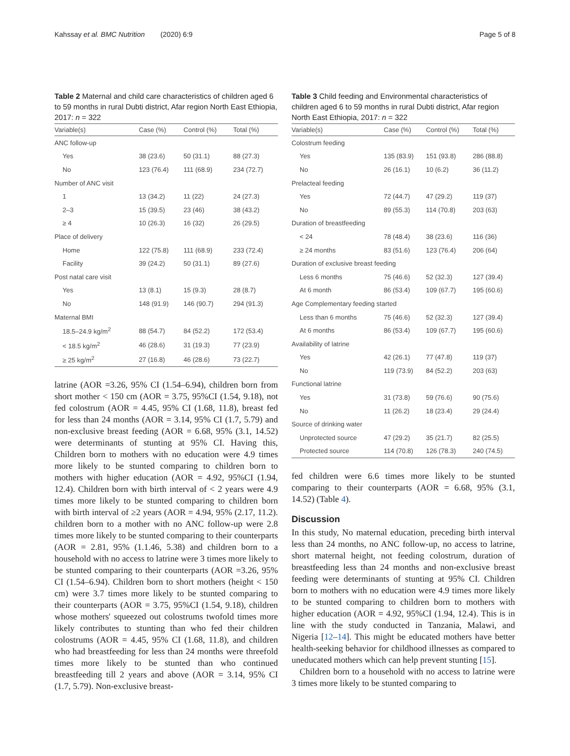Kahssay et al. BMC Nutrition (2020) 6:9 Page 5 of 8
Table 2 Maternal and child care characteristics of children aged 6 to 59 months in rural Dubti district, Afar region North East Ethiopia, 2017: n = 322
| Variable(s) | Case (%) | Control (%) | Total (%) |
| --- | --- | --- | --- |
| ANC follow-up | | | |
| Yes | 38 (23.6) | 50 (31.1) | 88 (27.3) |
| No | 123 (76.4) | 111 (68.9) | 234 (72.7) |
| Number of ANC visit | | | |
| 1 | 13 (34.2) | 11 (22) | 24 (27.3) |
| 2–3 | 15 (39.5) | 23 (46) | 38 (43.2) |
| ≥ 4 | 10 (26.3) | 16 (32) | 26 (29.5) |
| Place of delivery | | | |
| Home | 122 (75.8) | 111 (68.9) | 233 (72.4) |
| Facility | 39 (24.2) | 50 (31.1) | 89 (27.6) |
| Post natal care visit | | | |
| Yes | 13 (8.1) | 15 (9.3) | 28 (8.7) |
| No | 148 (91.9) | 146 (90.7) | 294 (91.3) |
| Maternal BMI | | | |
| 18.5–24.9 kg/m<sup>2</sup> | 88 (54.7) | 84 (52.2) | 172 (53.4) |
| < 18.5 kg/m<sup>2</sup> | 46 (28.6) | 31 (19.3) | 77 (23.9) |
| ≥ 25 kg/m<sup>2</sup> | 27 (16.8) | 46 (28.6) | 73 (22.7) |
latrine (AOR =3.26, 95% CI (1.54–6.94), children born from short mother < 150 cm (AOR = 3.75, 95%CI (1.54, 9.18), not fed colostrum (AOR = 4.45, 95% CI (1.68, 11.8), breast fed for less than 24 months (AOR = 3.14, 95% CI (1.7, 5.79) and non-exclusive breast feeding (AOR = 6.68, 95% (3.1, 14.52) were determinants of stunting at 95% CI. Having this, Children born to mothers with no education were 4.9 times more likely to be stunted comparing to children born to mothers with higher education (AOR = 4.92, 95%CI (1.94, 12.4). Children born with birth interval of < 2 years were 4.9 times more likely to be stunted comparing to children born with birth interval of ≥2 years (AOR = 4.94, 95% (2.17, 11.2). children born to a mother with no ANC follow-up were 2.8 times more likely to be stunted comparing to their counterparts (AOR = 2.81, 95% (1.1.46, 5.38) and children born to a household with no access to latrine were 3 times more likely to be stunted comparing to their counterparts (AOR =3.26, 95% CI (1.54–6.94). Children born to short mothers (height < 150 cm) were 3.7 times more likely to be stunted comparing to their counterparts (AOR = 3.75, 95%CI (1.54, 9.18), children whose mothers' squeezed out colostrums twofold times more likely contributes to stunting than who fed their children colostrums (AOR = 4.45, 95% CI (1.68, 11.8), and children who had breastfeeding for less than 24 months were threefold times more likely to be stunted than who continued breastfeeding till 2 years and above (AOR = 3.14, 95% CI (1.7, 5.79). Non-exclusive breast-
Table 3 Child feeding and Environmental characteristics of children aged 6 to 59 months in rural Dubti district, Afar region North East Ethiopia, 2017: n = 322
| Variable(s) | Case (%) | Control (%) | Total (%) |
| --- | --- | --- | --- |
| Colostrum feeding | | | |
| Yes | 135 (83.9) | 151 (93.8) | 286 (88.8) |
| No | 26 (16.1) | 10 (6.2) | 36 (11.2) |
| Prelacteal feeding | | | |
| Yes | 72 (44.7) | 47 (29.2) | 119 (37) |
| No | 89 (55.3) | 114 (70.8) | 203 (63) |
| Duration of breastfeeding | | | |
| < 24 | 78 (48.4) | 38 (23.6) | 116 (36) |
| ≥ 24 months | 83 (51.6) | 123 (76.4) | 206 (64) |
| Duration of exclusive breast feeding | | | |
| Less 6 months | 75 (46.6) | 52 (32.3) | 127 (39.4) |
| At 6 month | 86 (53.4) | 109 (67.7) | 195 (60.6) |
| Age Complementary feeding started | | | |
| Less than 6 months | 75 (46.6) | 52 (32.3) | 127 (39.4) |
| At 6 months | 86 (53.4) | 109 (67.7) | 195 (60.6) |
| Availability of latrine | | | |
| Yes | 42 (26.1) | 77 (47.8) | 119 (37) |
| No | 119 (73.9) | 84 (52.2) | 203 (63) |
| Functional latrine | | | |
| Yes | 31 (73.8) | 59 (76.6) | 90 (75.6) |
| No | 11 (26.2) | 18 (23.4) | 29 (24.4) |
| Source of drinking water | | | |
| Unprotected source | 47 (29.2) | 35 (21.7) | 82 (25.5) |
| Protected source | 114 (70.8) | 126 (78.3) | 240 (74.5) |
fed children were 6.6 times more likely to be stunted comparing to their counterparts (AOR = 6.68, 95% (3.1, 14.52) (Table 4).
Discussion
In this study, No maternal education, preceding birth interval less than 24 months, no ANC follow-up, no access to latrine, short maternal height, not feeding colostrum, duration of breastfeeding less than 24 months and non-exclusive breast feeding were determinants of stunting at 95% CI. Children born to mothers with no education were 4.9 times more likely to be stunted comparing to children born to mothers with higher education (AOR = 4.92, 95%CI (1.94, 12.4). This is in line with the study conducted in Tanzania, Malawi, and Nigeria [12–14]. This might be educated mothers have better health-seeking behavior for childhood illnesses as compared to uneducated mothers which can help prevent stunting [15].
Children born to a household with no access to latrine were 3 times more likely to be stunted comparing to